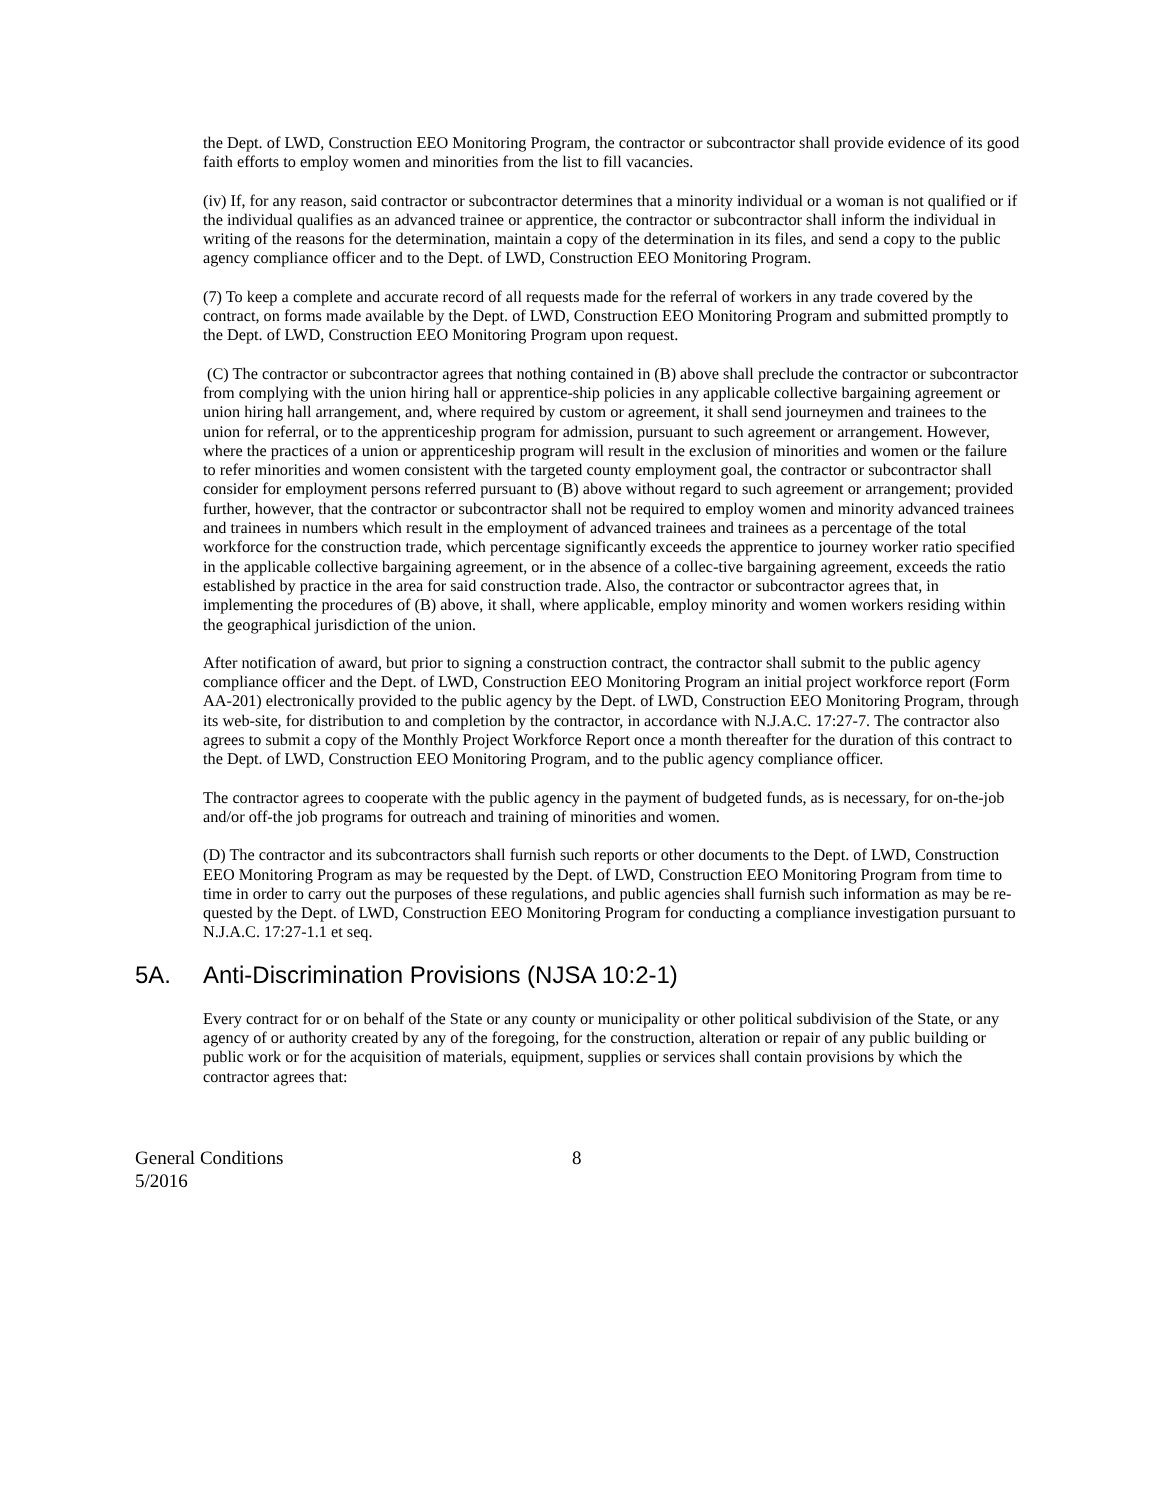the Dept. of LWD, Construction EEO Monitoring Program, the contractor or subcontractor shall provide evidence of its good faith efforts to employ women and minorities from the list to fill vacancies.
(iv) If, for any reason, said contractor or subcontractor determines that a minority individual or a woman is not qualified or if the individual qualifies as an advanced trainee or apprentice, the contractor or subcontractor shall inform the individual in writing of the reasons for the determination, maintain a copy of the determination in its files, and send a copy to the public agency compliance officer and to the Dept. of LWD, Construction EEO Monitoring Program.
(7) To keep a complete and accurate record of all requests made for the referral of workers in any trade covered by the contract, on forms made available by the Dept. of LWD, Construction EEO Monitoring Program and submitted promptly to the Dept. of LWD, Construction EEO Monitoring Program upon request.
(C) The contractor or subcontractor agrees that nothing contained in (B) above shall preclude the contractor or subcontractor from complying with the union hiring hall or apprentice-ship policies in any applicable collective bargaining agreement or union hiring hall arrangement, and, where required by custom or agreement, it shall send journeymen and trainees to the union for referral, or to the apprenticeship program for admission, pursuant to such agreement or arrangement. However, where the practices of a union or apprenticeship program will result in the exclusion of minorities and women or the failure to refer minorities and women consistent with the targeted county employment goal, the contractor or subcontractor shall consider for employment persons referred pursuant to (B) above without regard to such agreement or arrangement; provided further, however, that the contractor or subcontractor shall not be required to employ women and minority advanced trainees and trainees in numbers which result in the employment of advanced trainees and trainees as a percentage of the total workforce for the construction trade, which percentage significantly exceeds the apprentice to journey worker ratio specified in the applicable collective bargaining agreement, or in the absence of a collec-tive bargaining agreement, exceeds the ratio established by practice in the area for said construction trade. Also, the contractor or subcontractor agrees that, in implementing the procedures of (B) above, it shall, where applicable, employ minority and women workers residing within the geographical jurisdiction of the union.
After notification of award, but prior to signing a construction contract, the contractor shall submit to the public agency compliance officer and the Dept. of LWD, Construction EEO Monitoring Program an initial project workforce report (Form AA-201) electronically provided to the public agency by the Dept. of LWD, Construction EEO Monitoring Program, through its web-site, for distribution to and completion by the contractor, in accordance with N.J.A.C. 17:27-7. The contractor also agrees to submit a copy of the Monthly Project Workforce Report once a month thereafter for the duration of this contract to the Dept. of LWD, Construction EEO Monitoring Program, and to the public agency compliance officer.
The contractor agrees to cooperate with the public agency in the payment of budgeted funds, as is necessary, for on-the-job and/or off-the job programs for outreach and training of minorities and women.
(D) The contractor and its subcontractors shall furnish such reports or other documents to the Dept. of LWD, Construction EEO Monitoring Program as may be requested by the Dept. of LWD, Construction EEO Monitoring Program from time to time in order to carry out the purposes of these regulations, and public agencies shall furnish such information as may be re-quested by the Dept. of LWD, Construction EEO Monitoring Program for conducting a compliance investigation pursuant to N.J.A.C. 17:27-1.1 et seq.
5A. Anti-Discrimination Provisions (NJSA 10:2-1)
Every contract for or on behalf of the State or any county or municipality or other political subdivision of the State, or any agency of or authority created by any of the foregoing, for the construction, alteration or repair of any public building or public work or for the acquisition of materials, equipment, supplies or services shall contain provisions by which the contractor agrees that:
General Conditions
5/2016
8